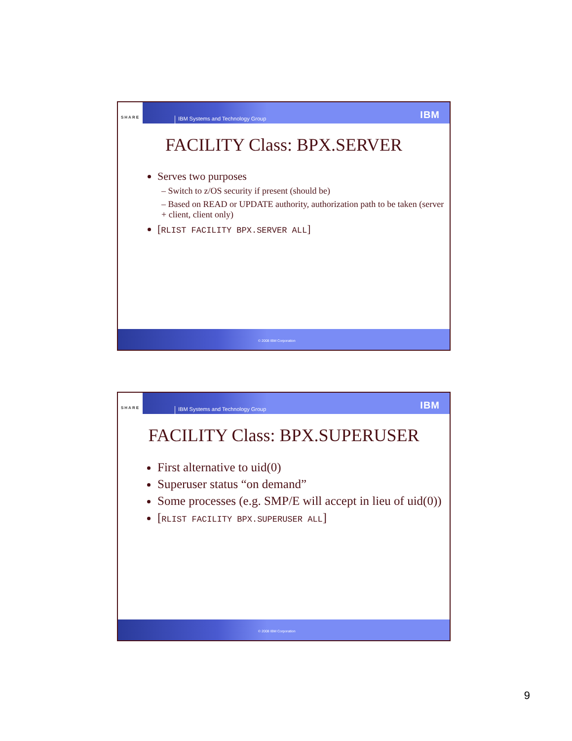SHARE
IBM Systems and Technology Group
IBM
FACILITY Class: BPX.SERVER
Serves two purposes
– Switch to z/OS security if present (should be)
– Based on READ or UPDATE authority, authorization path to be taken (server + client, client only)
[RLIST FACILITY BPX.SERVER ALL]
© 2008 IBM Corporation
SHARE
IBM Systems and Technology Group
IBM
FACILITY Class: BPX.SUPERUSER
First alternative to uid(0)
Superuser status “on demand”
Some processes (e.g. SMP/E will accept in lieu of uid(0))
[RLIST FACILITY BPX.SUPERUSER ALL]
© 2008 IBM Corporation
9